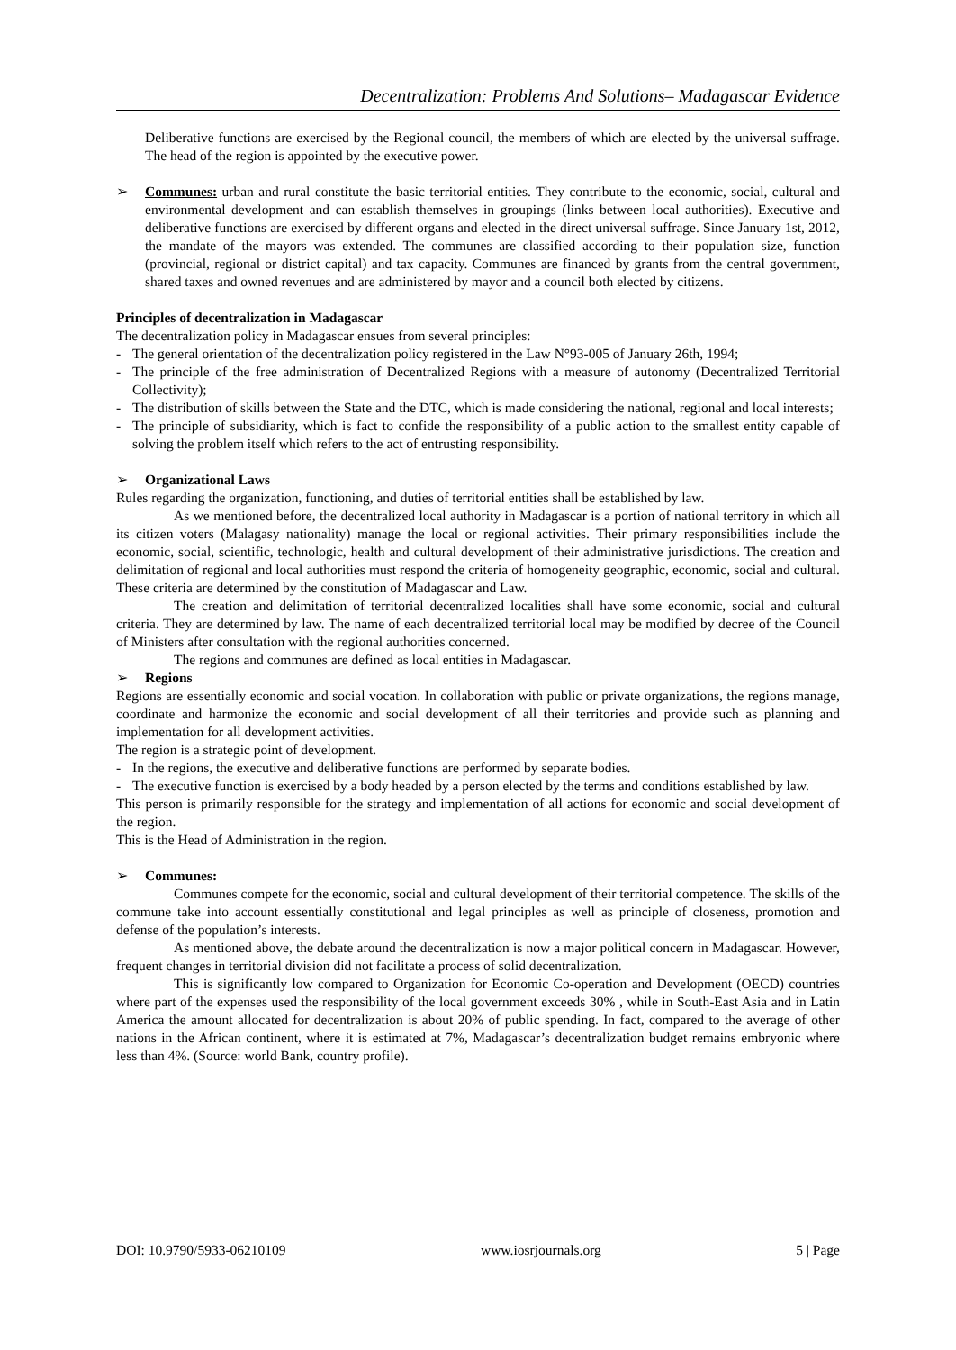Decentralization: Problems And Solutions– Madagascar Evidence
Deliberative functions are exercised by the Regional council, the members of which are elected by the universal suffrage. The head of the region is appointed by the executive power.
➢ Communes: urban and rural constitute the basic territorial entities. They contribute to the economic, social, cultural and environmental development and can establish themselves in groupings (links between local authorities). Executive and deliberative functions are exercised by different organs and elected in the direct universal suffrage. Since January 1st, 2012, the mandate of the mayors was extended. The communes are classified according to their population size, function (provincial, regional or district capital) and tax capacity. Communes are financed by grants from the central government, shared taxes and owned revenues and are administered by mayor and a council both elected by citizens.
Principles of decentralization in Madagascar
The decentralization policy in Madagascar ensues from several principles:
- The general orientation of the decentralization policy registered in the Law N°93-005 of January 26th, 1994;
- The principle of the free administration of Decentralized Regions with a measure of autonomy (Decentralized Territorial Collectivity);
- The distribution of skills between the State and the DTC, which is made considering the national, regional and local interests;
- The principle of subsidiarity, which is fact to confide the responsibility of a public action to the smallest entity capable of solving the problem itself which refers to the act of entrusting responsibility.
➢ Organizational Laws
Rules regarding the organization, functioning, and duties of territorial entities shall be established by law.
As we mentioned before, the decentralized local authority in Madagascar is a portion of national territory in which all its citizen voters (Malagasy nationality) manage the local or regional activities. Their primary responsibilities include the economic, social, scientific, technologic, health and cultural development of their administrative jurisdictions. The creation and delimitation of regional and local authorities must respond the criteria of homogeneity geographic, economic, social and cultural. These criteria are determined by the constitution of Madagascar and Law.
The creation and delimitation of territorial decentralized localities shall have some economic, social and cultural criteria. They are determined by law. The name of each decentralized territorial local may be modified by decree of the Council of Ministers after consultation with the regional authorities concerned.
The regions and communes are defined as local entities in Madagascar.
➢ Regions
Regions are essentially economic and social vocation. In collaboration with public or private organizations, the regions manage, coordinate and harmonize the economic and social development of all their territories and provide such as planning and implementation for all development activities.
The region is a strategic point of development.
- In the regions, the executive and deliberative functions are performed by separate bodies.
- The executive function is exercised by a body headed by a person elected by the terms and conditions established by law.
This person is primarily responsible for the strategy and implementation of all actions for economic and social development of the region.
This is the Head of Administration in the region.
➢ Communes:
Communes compete for the economic, social and cultural development of their territorial competence. The skills of the commune take into account essentially constitutional and legal principles as well as principle of closeness, promotion and defense of the population’s interests.
As mentioned above, the debate around the decentralization is now a major political concern in Madagascar. However, frequent changes in territorial division did not facilitate a process of solid decentralization.
This is significantly low compared to Organization for Economic Co-operation and Development (OECD) countries where part of the expenses used the responsibility of the local government exceeds 30% , while in South-East Asia and in Latin America the amount allocated for decentralization is about 20% of public spending. In fact, compared to the average of other nations in the African continent, where it is estimated at 7%, Madagascar’s decentralization budget remains embryonic where less than 4%. (Source: world Bank, country profile).
DOI: 10.9790/5933-06210109 www.iosrjournals.org 5 | Page